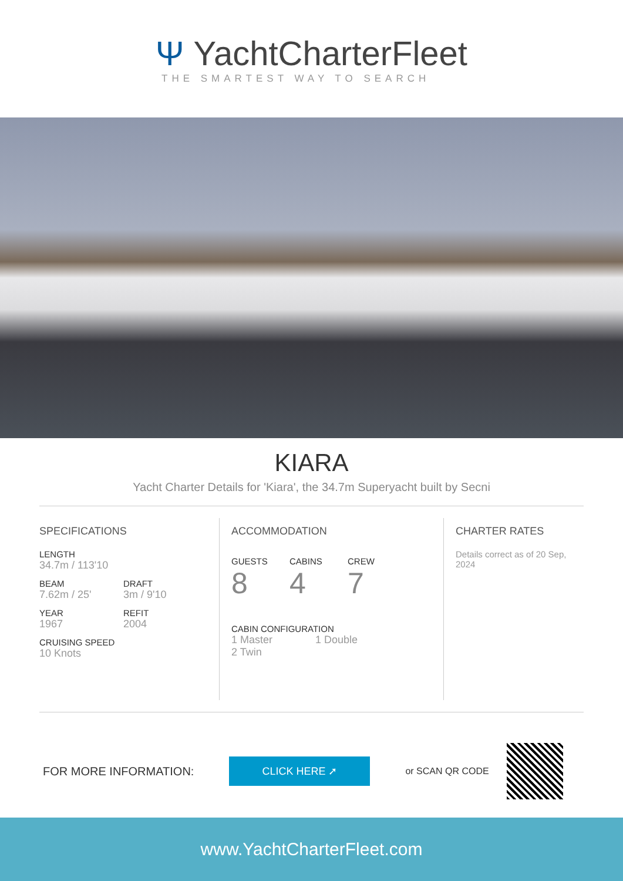Ψ YachtCharterFleet
THE SMARTEST WAY TO SEARCH
KIARA
Yacht Charter Details for 'Kiara', the 34.7m Superyacht built by Secni
SPECIFICATIONS
LENGTH
34.7m / 113'10
BEAM
7.62m / 25'
DRAFT
3m / 9'10
YEAR
1967
REFIT
2004
CRUISING SPEED
10 Knots
ACCOMMODATION
GUESTS
8
CABINS
4
CREW
7
CABIN CONFIGURATION
1 Master 1 Double
2 Twin
CHARTER RATES
Details correct as of 20 Sep, 2024
FOR MORE INFORMATION: CLICK HERE ➚ or SCAN QR CODE
www.YachtCharterFleet.com